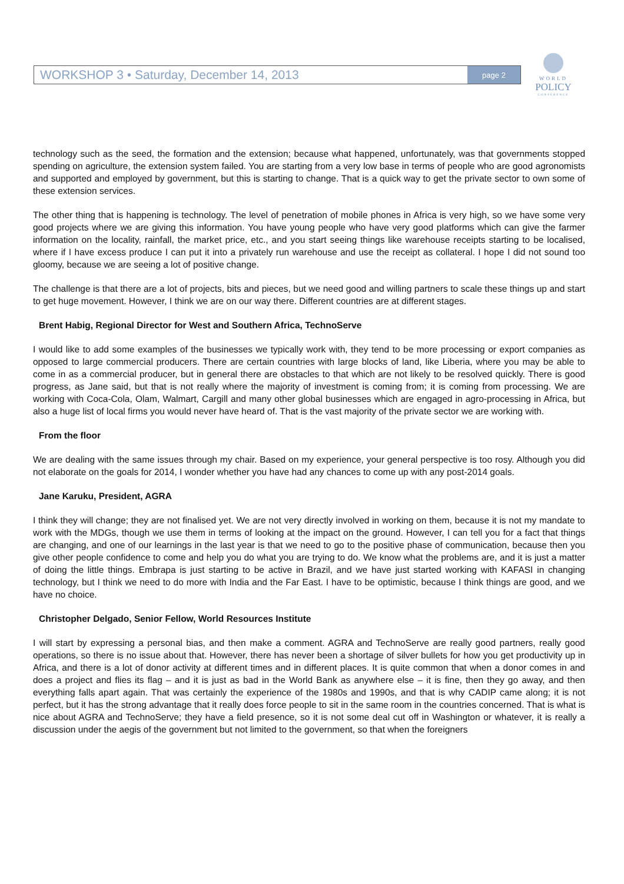WORKSHOP 3 • Saturday, December 14, 2013 page 2
WORLD
POLICY
CONFERENCE
technology such as the seed, the formation and the extension; because what happened, unfortunately, was that governments stopped spending on agriculture, the extension system failed. You are starting from a very low base in terms of people who are good agronomists and supported and employed by government, but this is starting to change. That is a quick way to get the private sector to own some of these extension services.
The other thing that is happening is technology. The level of penetration of mobile phones in Africa is very high, so we have some very good projects where we are giving this information. You have young people who have very good platforms which can give the farmer information on the locality, rainfall, the market price, etc., and you start seeing things like warehouse receipts starting to be localised, where if I have excess produce I can put it into a privately run warehouse and use the receipt as collateral. I hope I did not sound too gloomy, because we are seeing a lot of positive change.
The challenge is that there are a lot of projects, bits and pieces, but we need good and willing partners to scale these things up and start to get huge movement. However, I think we are on our way there. Different countries are at different stages.
Brent Habig, Regional Director for West and Southern Africa, TechnoServe
I would like to add some examples of the businesses we typically work with, they tend to be more processing or export companies as opposed to large commercial producers. There are certain countries with large blocks of land, like Liberia, where you may be able to come in as a commercial producer, but in general there are obstacles to that which are not likely to be resolved quickly. There is good progress, as Jane said, but that is not really where the majority of investment is coming from; it is coming from processing. We are working with Coca-Cola, Olam, Walmart, Cargill and many other global businesses which are engaged in agro-processing in Africa, but also a huge list of local firms you would never have heard of. That is the vast majority of the private sector we are working with.
From the floor
We are dealing with the same issues through my chair. Based on my experience, your general perspective is too rosy. Although you did not elaborate on the goals for 2014, I wonder whether you have had any chances to come up with any post-2014 goals.
Jane Karuku, President, AGRA
I think they will change; they are not finalised yet. We are not very directly involved in working on them, because it is not my mandate to work with the MDGs, though we use them in terms of looking at the impact on the ground. However, I can tell you for a fact that things are changing, and one of our learnings in the last year is that we need to go to the positive phase of communication, because then you give other people confidence to come and help you do what you are trying to do. We know what the problems are, and it is just a matter of doing the little things. Embrapa is just starting to be active in Brazil, and we have just started working with KAFASI in changing technology, but I think we need to do more with India and the Far East. I have to be optimistic, because I think things are good, and we have no choice.
Christopher Delgado, Senior Fellow, World Resources Institute
I will start by expressing a personal bias, and then make a comment. AGRA and TechnoServe are really good partners, really good operations, so there is no issue about that. However, there has never been a shortage of silver bullets for how you get productivity up in Africa, and there is a lot of donor activity at different times and in different places. It is quite common that when a donor comes in and does a project and flies its flag – and it is just as bad in the World Bank as anywhere else – it is fine, then they go away, and then everything falls apart again. That was certainly the experience of the 1980s and 1990s, and that is why CADIP came along; it is not perfect, but it has the strong advantage that it really does force people to sit in the same room in the countries concerned. That is what is nice about AGRA and TechnoServe; they have a field presence, so it is not some deal cut off in Washington or whatever, it is really a discussion under the aegis of the government but not limited to the government, so that when the foreigners